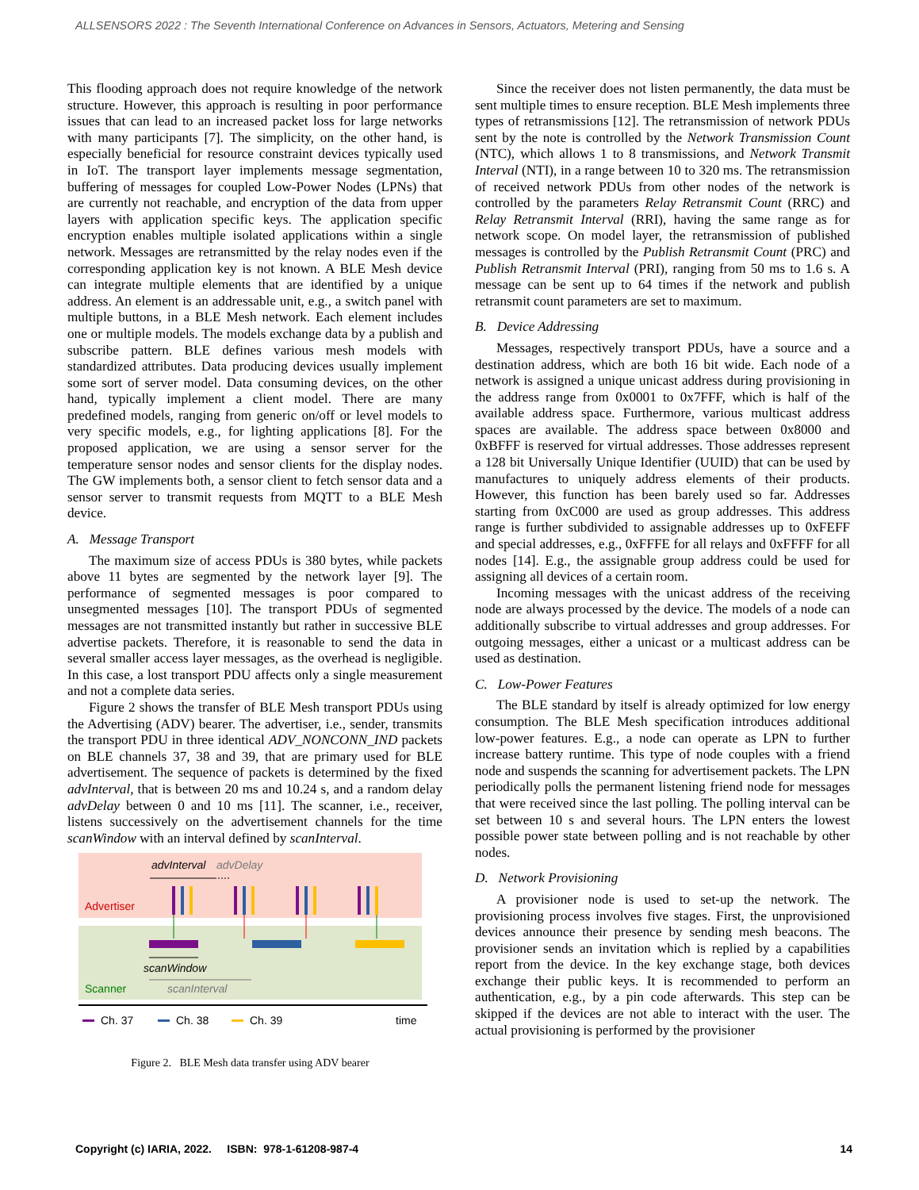ALLSENSORS 2022 : The Seventh International Conference on Advances in Sensors, Actuators, Metering and Sensing
This flooding approach does not require knowledge of the network structure. However, this approach is resulting in poor performance issues that can lead to an increased packet loss for large networks with many participants [7]. The simplicity, on the other hand, is especially beneficial for resource constraint devices typically used in IoT. The transport layer implements message segmentation, buffering of messages for coupled Low-Power Nodes (LPNs) that are currently not reachable, and encryption of the data from upper layers with application specific keys. The application specific encryption enables multiple isolated applications within a single network. Messages are retransmitted by the relay nodes even if the corresponding application key is not known. A BLE Mesh device can integrate multiple elements that are identified by a unique address. An element is an addressable unit, e.g., a switch panel with multiple buttons, in a BLE Mesh network. Each element includes one or multiple models. The models exchange data by a publish and subscribe pattern. BLE defines various mesh models with standardized attributes. Data producing devices usually implement some sort of server model. Data consuming devices, on the other hand, typically implement a client model. There are many predefined models, ranging from generic on/off or level models to very specific models, e.g., for lighting applications [8]. For the proposed application, we are using a sensor server for the temperature sensor nodes and sensor clients for the display nodes. The GW implements both, a sensor client to fetch sensor data and a sensor server to transmit requests from MQTT to a BLE Mesh device.
A. Message Transport
The maximum size of access PDUs is 380 bytes, while packets above 11 bytes are segmented by the network layer [9]. The performance of segmented messages is poor compared to unsegmented messages [10]. The transport PDUs of segmented messages are not transmitted instantly but rather in successive BLE advertise packets. Therefore, it is reasonable to send the data in several smaller access layer messages, as the overhead is negligible. In this case, a lost transport PDU affects only a single measurement and not a complete data series.
Figure 2 shows the transfer of BLE Mesh transport PDUs using the Advertising (ADV) bearer. The advertiser, i.e., sender, transmits the transport PDU in three identical ADV_NONCONN_IND packets on BLE channels 37, 38 and 39, that are primary used for BLE advertisement. The sequence of packets is determined by the fixed advInterval, that is between 20 ms and 10.24 s, and a random delay advDelay between 0 and 10 ms [11]. The scanner, i.e., receiver, listens successively on the advertisement channels for the time scanWindow with an interval defined by scanInterval.
advInterval
advDelay
Advertiser
scanWindow
Scanner
scanInterval
Ch. 37
Ch. 38
Ch. 39
time
Figure 2. BLE Mesh data transfer using ADV bearer
Since the receiver does not listen permanently, the data must be sent multiple times to ensure reception. BLE Mesh implements three types of retransmissions [12]. The retransmission of network PDUs sent by the note is controlled by the Network Transmission Count (NTC), which allows 1 to 8 transmissions, and Network Transmit Interval (NTI), in a range between 10 to 320 ms. The retransmission of received network PDUs from other nodes of the network is controlled by the parameters Relay Retransmit Count (RRC) and Relay Retransmit Interval (RRI), having the same range as for network scope. On model layer, the retransmission of published messages is controlled by the Publish Retransmit Count (PRC) and Publish Retransmit Interval (PRI), ranging from 50 ms to 1.6 s. A message can be sent up to 64 times if the network and publish retransmit count parameters are set to maximum.
B. Device Addressing
Messages, respectively transport PDUs, have a source and a destination address, which are both 16 bit wide. Each node of a network is assigned a unique unicast address during provisioning in the address range from 0x0001 to 0x7FFF, which is half of the available address space. Furthermore, various multicast address spaces are available. The address space between 0x8000 and 0xBFFF is reserved for virtual addresses. Those addresses represent a 128 bit Universally Unique Identifier (UUID) that can be used by manufactures to uniquely address elements of their products. However, this function has been barely used so far. Addresses starting from 0xC000 are used as group addresses. This address range is further subdivided to assignable addresses up to 0xFEFF and special addresses, e.g., 0xFFFE for all relays and 0xFFFF for all nodes [14]. E.g., the assignable group address could be used for assigning all devices of a certain room.
Incoming messages with the unicast address of the receiving node are always processed by the device. The models of a node can additionally subscribe to virtual addresses and group addresses. For outgoing messages, either a unicast or a multicast address can be used as destination.
C. Low-Power Features
The BLE standard by itself is already optimized for low energy consumption. The BLE Mesh specification introduces additional low-power features. E.g., a node can operate as LPN to further increase battery runtime. This type of node couples with a friend node and suspends the scanning for advertisement packets. The LPN periodically polls the permanent listening friend node for messages that were received since the last polling. The polling interval can be set between 10 s and several hours. The LPN enters the lowest possible power state between polling and is not reachable by other nodes.
D. Network Provisioning
A provisioner node is used to set-up the network. The provisioning process involves five stages. First, the unprovisioned devices announce their presence by sending mesh beacons. The provisioner sends an invitation which is replied by a capabilities report from the device. In the key exchange stage, both devices exchange their public keys. It is recommended to perform an authentication, e.g., by a pin code afterwards. This step can be skipped if the devices are not able to interact with the user. The actual provisioning is performed by the provisioner
Copyright (c) IARIA, 2022. ISBN: 978-1-61208-987-4 14